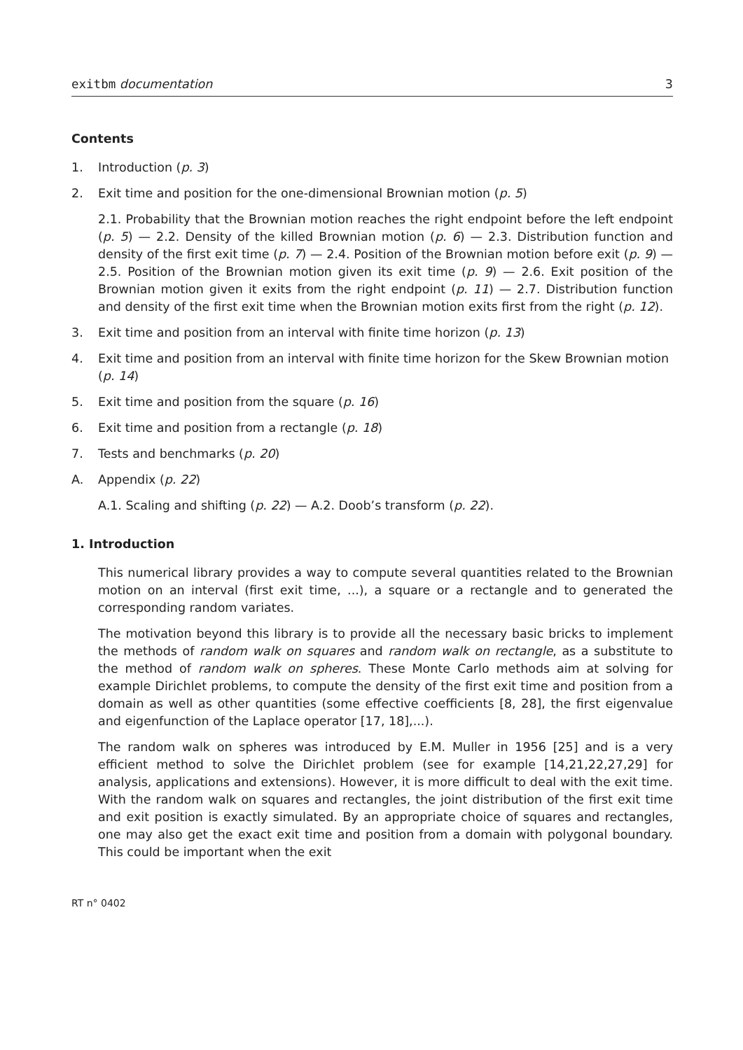exitbm documentation 3
Contents
1. Introduction (p. 3)
2. Exit time and position for the one-dimensional Brownian motion (p. 5)
2.1. Probability that the Brownian motion reaches the right endpoint before the left endpoint (p. 5) — 2.2. Density of the killed Brownian motion (p. 6) — 2.3. Distribution function and density of the first exit time (p. 7) — 2.4. Position of the Brownian motion before exit (p. 9) — 2.5. Position of the Brownian motion given its exit time (p. 9) — 2.6. Exit position of the Brownian motion given it exits from the right endpoint (p. 11) — 2.7. Distribution function and density of the first exit time when the Brownian motion exits first from the right (p. 12).
3. Exit time and position from an interval with finite time horizon (p. 13)
4. Exit time and position from an interval with finite time horizon for the Skew Brownian motion (p. 14)
5. Exit time and position from the square (p. 16)
6. Exit time and position from a rectangle (p. 18)
7. Tests and benchmarks (p. 20)
A. Appendix (p. 22)
A.1. Scaling and shifting (p. 22) — A.2. Doob’s transform (p. 22).
1. Introduction
This numerical library provides a way to compute several quantities related to the Brownian motion on an interval (first exit time, ...), a square or a rectangle and to generated the corresponding random variates.
The motivation beyond this library is to provide all the necessary basic bricks to implement the methods of random walk on squares and random walk on rectangle, as a substitute to the method of random walk on spheres. These Monte Carlo methods aim at solving for example Dirichlet problems, to compute the density of the first exit time and position from a domain as well as other quantities (some effective coefficients [8, 28], the first eigenvalue and eigenfunction of the Laplace operator [17, 18],...).
The random walk on spheres was introduced by E.M. Muller in 1956 [25] and is a very efficient method to solve the Dirichlet problem (see for example [14,21,22,27,29] for analysis, applications and extensions). However, it is more difficult to deal with the exit time. With the random walk on squares and rectangles, the joint distribution of the first exit time and exit position is exactly simulated. By an appropriate choice of squares and rectangles, one may also get the exact exit time and position from a domain with polygonal boundary. This could be important when the exit
RT n° 0402